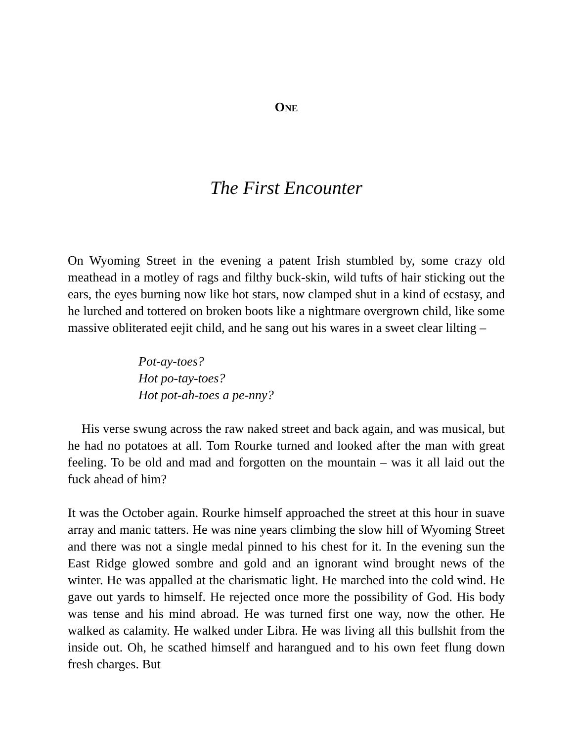ONE
The First Encounter
On Wyoming Street in the evening a patent Irish stumbled by, some crazy old meathead in a motley of rags and filthy buck-skin, wild tufts of hair sticking out the ears, the eyes burning now like hot stars, now clamped shut in a kind of ecstasy, and he lurched and tottered on broken boots like a nightmare overgrown child, like some massive obliterated eejit child, and he sang out his wares in a sweet clear lilting –
Pot-ay-toes?
Hot po-tay-toes?
Hot pot-ah-toes a pe-nny?
His verse swung across the raw naked street and back again, and was musical, but he had no potatoes at all. Tom Rourke turned and looked after the man with great feeling. To be old and mad and forgotten on the mountain – was it all laid out the fuck ahead of him?
It was the October again. Rourke himself approached the street at this hour in suave array and manic tatters. He was nine years climbing the slow hill of Wyoming Street and there was not a single medal pinned to his chest for it. In the evening sun the East Ridge glowed sombre and gold and an ignorant wind brought news of the winter. He was appalled at the charismatic light. He marched into the cold wind. He gave out yards to himself. He rejected once more the possibility of God. His body was tense and his mind abroad. He was turned first one way, now the other. He walked as calamity. He walked under Libra. He was living all this bullshit from the inside out. Oh, he scathed himself and harangued and to his own feet flung down fresh charges. But